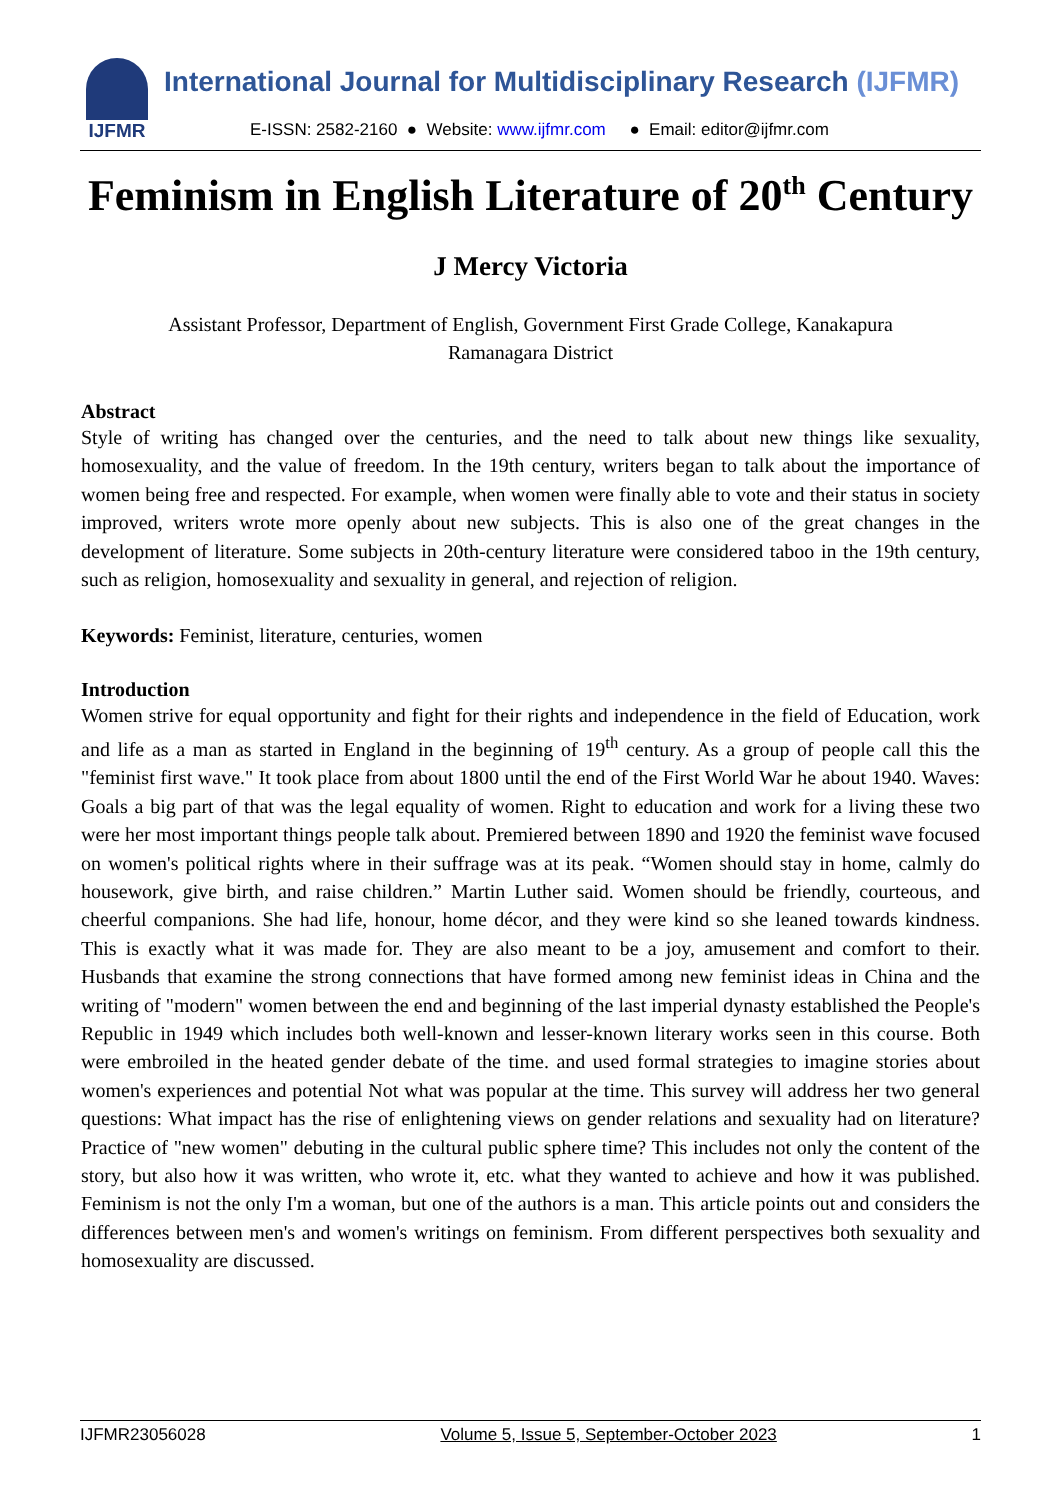IJFMR International Journal for Multidisciplinary Research (IJFMR)
E-ISSN: 2582-2160 ● Website: www.ijfmr.com ● Email: editor@ijfmr.com
Feminism in English Literature of 20<sup>th</sup> Century
J Mercy Victoria
Assistant Professor, Department of English, Government First Grade College, Kanakapura
Ramanagara District
Abstract
Style of writing has changed over the centuries, and the need to talk about new things like sexuality, homosexuality, and the value of freedom. In the 19th century, writers began to talk about the importance of women being free and respected. For example, when women were finally able to vote and their status in society improved, writers wrote more openly about new subjects. This is also one of the great changes in the development of literature. Some subjects in 20th-century literature were considered taboo in the 19th century, such as religion, homosexuality and sexuality in general, and rejection of religion.
Keywords: Feminist, literature, centuries, women
Introduction
Women strive for equal opportunity and fight for their rights and independence in the field of Education, work and life as a man as started in England in the beginning of 19<sup>th</sup> century. As a group of people call this the "feminist first wave." It took place from about 1800 until the end of the First World War he about 1940. Waves: Goals a big part of that was the legal equality of women. Right to education and work for a living these two were her most important things people talk about. Premiered between 1890 and 1920 the feminist wave focused on women's political rights where in their suffrage was at its peak. “Women should stay in home, calmly do housework, give birth, and raise children.” Martin Luther said. Women should be friendly, courteous, and cheerful companions. She had life, honour, home décor, and they were kind so she leaned towards kindness. This is exactly what it was made for. They are also meant to be a joy, amusement and comfort to their. Husbands that examine the strong connections that have formed among new feminist ideas in China and the writing of "modern" women between the end and beginning of the last imperial dynasty established the People's Republic in 1949 which includes both well-known and lesser-known literary works seen in this course. Both were embroiled in the heated gender debate of the time. and used formal strategies to imagine stories about women's experiences and potential Not what was popular at the time. This survey will address her two general questions: What impact has the rise of enlightening views on gender relations and sexuality had on literature? Practice of "new women" debuting in the cultural public sphere time? This includes not only the content of the story, but also how it was written, who wrote it, etc. what they wanted to achieve and how it was published. Feminism is not the only I'm a woman, but one of the authors is a man. This article points out and considers the differences between men's and women's writings on feminism. From different perspectives both sexuality and homosexuality are discussed.
IJFMR23056028 Volume 5, Issue 5, September-October 2023 1